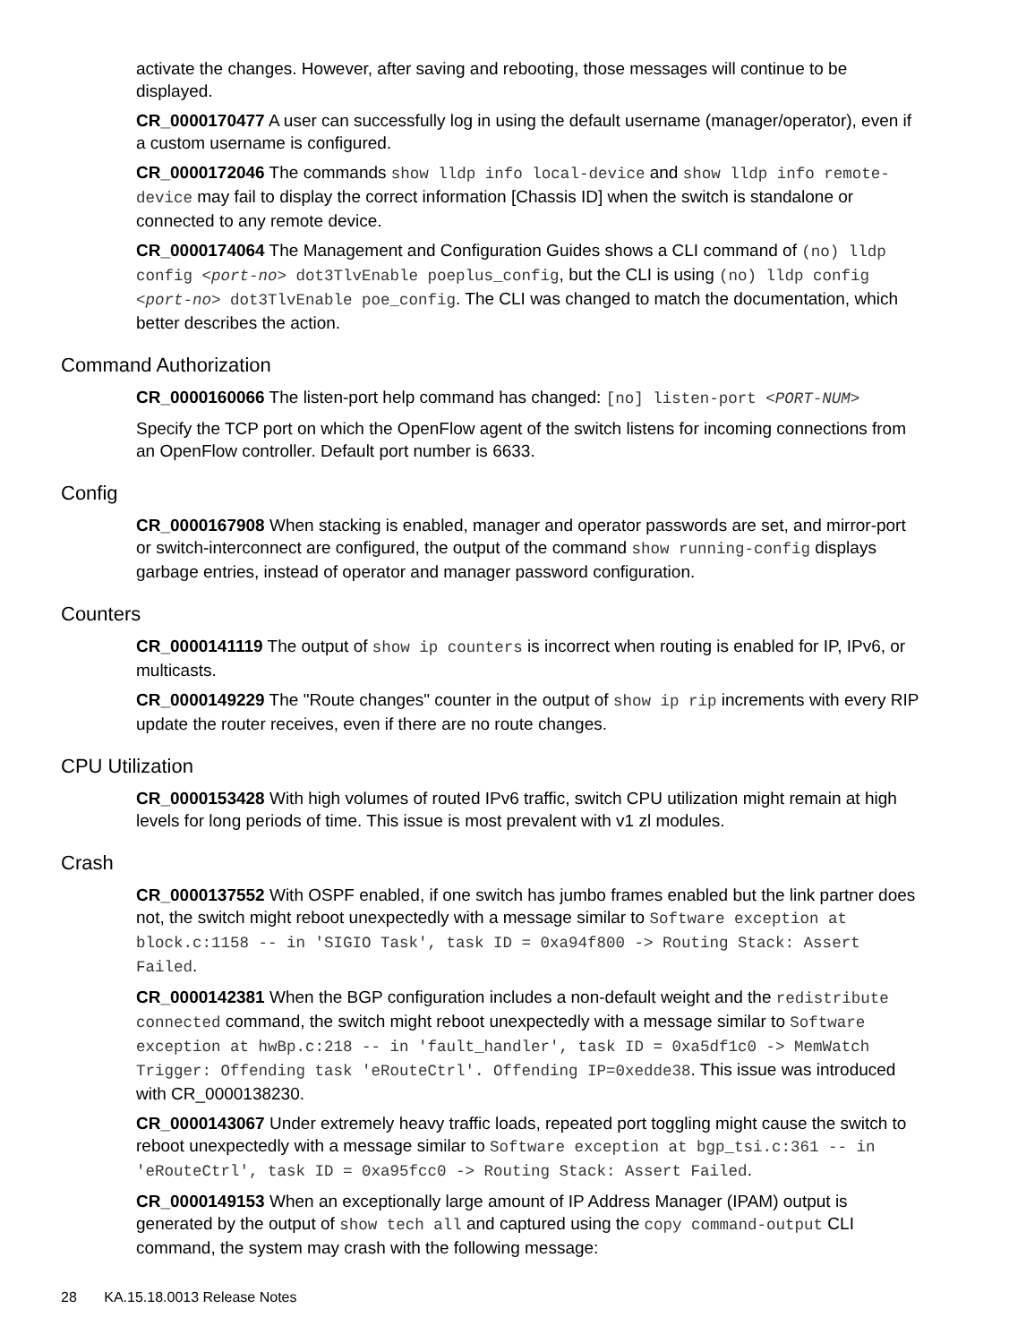activate the changes. However, after saving and rebooting, those messages will continue to be displayed.
CR_0000170477 A user can successfully log in using the default username (manager/operator), even if a custom username is configured.
CR_0000172046 The commands show lldp info local-device and show lldp info remote-device may fail to display the correct information [Chassis ID] when the switch is standalone or connected to any remote device.
CR_0000174064 The Management and Configuration Guides shows a CLI command of (no) lldp config <port-no> dot3TlvEnable poeplus_config, but the CLI is using (no) lldp config <port-no> dot3TlvEnable poe_config. The CLI was changed to match the documentation, which better describes the action.
Command Authorization
CR_0000160066 The listen-port help command has changed: [no] listen-port <PORT-NUM>
Specify the TCP port on which the OpenFlow agent of the switch listens for incoming connections from an OpenFlow controller. Default port number is 6633.
Config
CR_0000167908 When stacking is enabled, manager and operator passwords are set, and mirror-port or switch-interconnect are configured, the output of the command show running-config displays garbage entries, instead of operator and manager password configuration.
Counters
CR_0000141119 The output of show ip counters is incorrect when routing is enabled for IP, IPv6, or multicasts.
CR_0000149229 The "Route changes" counter in the output of show ip rip increments with every RIP update the router receives, even if there are no route changes.
CPU Utilization
CR_0000153428 With high volumes of routed IPv6 traffic, switch CPU utilization might remain at high levels for long periods of time. This issue is most prevalent with v1 zl modules.
Crash
CR_0000137552 With OSPF enabled, if one switch has jumbo frames enabled but the link partner does not, the switch might reboot unexpectedly with a message similar to Software exception at block.c:1158 -- in 'SIGIO Task', task ID = 0xa94f800 -> Routing Stack: Assert Failed.
CR_0000142381 When the BGP configuration includes a non-default weight and the redistribute connected command, the switch might reboot unexpectedly with a message similar to Software exception at hwBp.c:218 -- in 'fault_handler', task ID = 0xa5df1c0 -> MemWatch Trigger: Offending task 'eRouteCtrl'. Offending IP=0xedde38. This issue was introduced with CR_0000138230.
CR_0000143067 Under extremely heavy traffic loads, repeated port toggling might cause the switch to reboot unexpectedly with a message similar to Software exception at bgp_tsi.c:361 -- in 'eRouteCtrl', task ID = 0xa95fcc0 -> Routing Stack: Assert Failed.
CR_0000149153 When an exceptionally large amount of IP Address Manager (IPAM) output is generated by the output of show tech all and captured using the copy command-output CLI command, the system may crash with the following message:
28 KA.15.18.0013 Release Notes